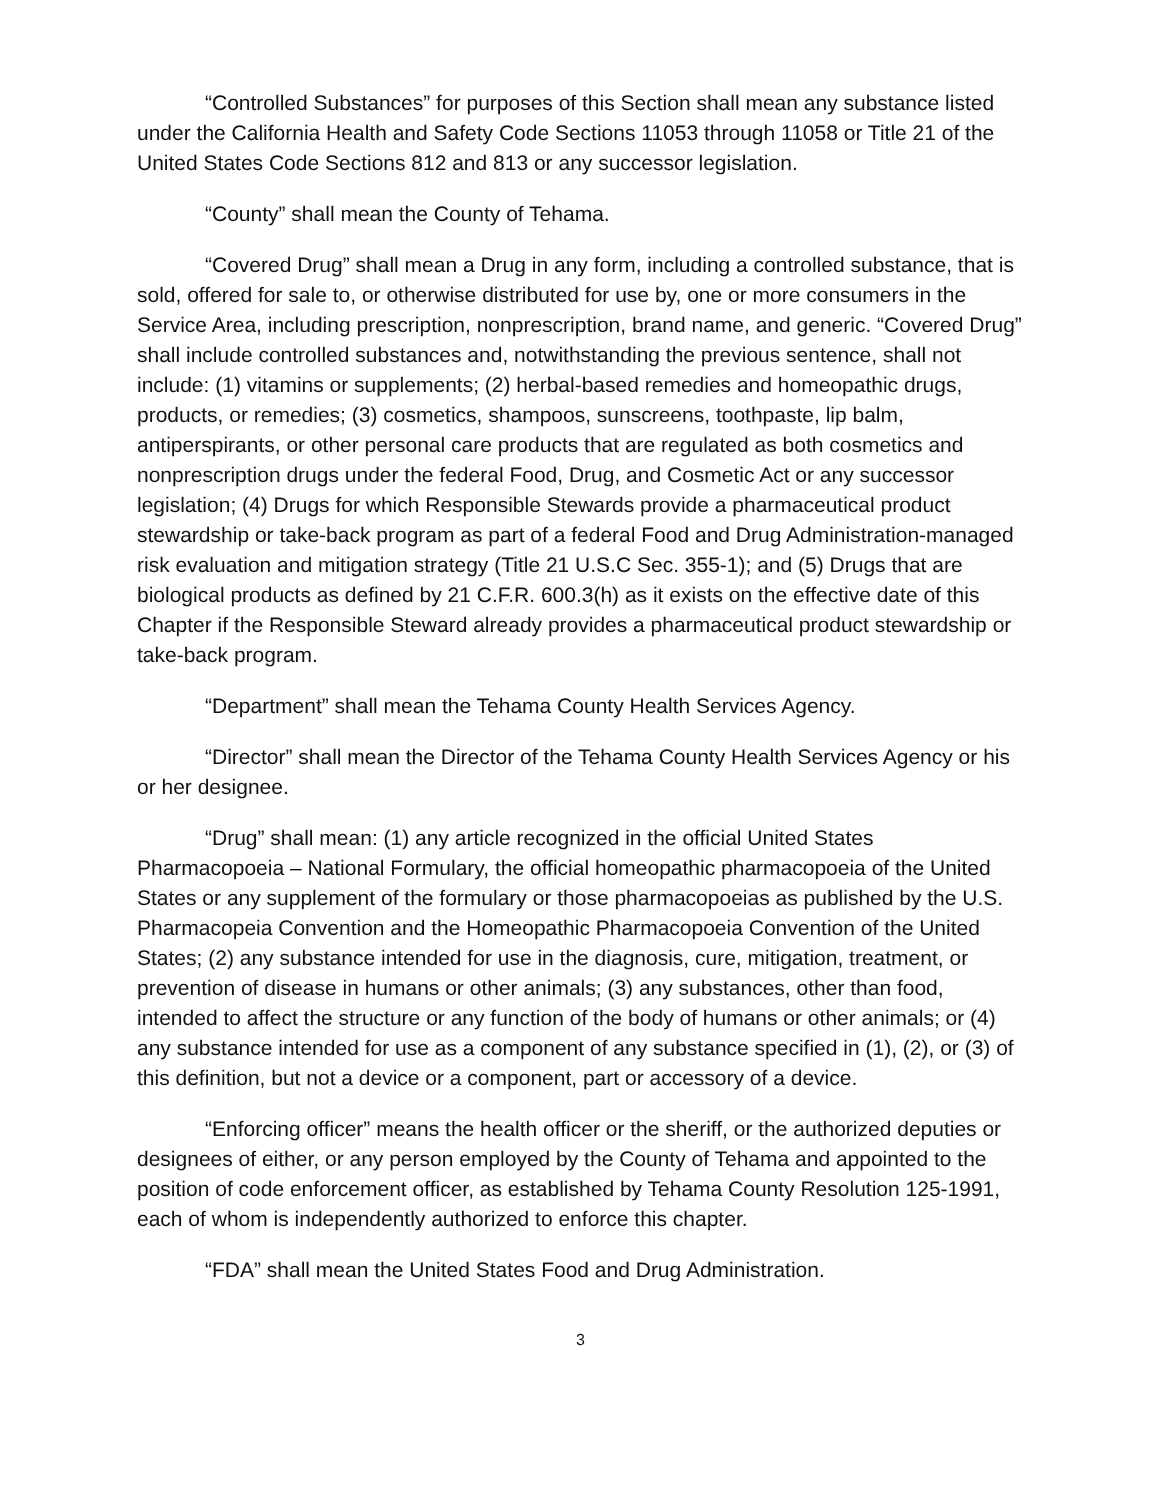“Controlled Substances” for purposes of this Section shall mean any substance listed under the California Health and Safety Code Sections 11053 through 11058 or Title 21 of the United States Code Sections 812 and 813 or any successor legislation.
“County” shall mean the County of Tehama.
“Covered Drug” shall mean a Drug in any form, including a controlled substance, that is sold, offered for sale to, or otherwise distributed for use by, one or more consumers in the Service Area, including prescription, nonprescription, brand name, and generic. “Covered Drug” shall include controlled substances and, notwithstanding the previous sentence, shall not include: (1) vitamins or supplements; (2) herbal-based remedies and homeopathic drugs, products, or remedies; (3) cosmetics, shampoos, sunscreens, toothpaste, lip balm, antiperspirants, or other personal care products that are regulated as both cosmetics and nonprescription drugs under the federal Food, Drug, and Cosmetic Act or any successor legislation; (4) Drugs for which Responsible Stewards provide a pharmaceutical product stewardship or take-back program as part of a federal Food and Drug Administration-managed risk evaluation and mitigation strategy (Title 21 U.S.C Sec. 355-1); and (5) Drugs that are biological products as defined by 21 C.F.R. 600.3(h) as it exists on the effective date of this Chapter if the Responsible Steward already provides a pharmaceutical product stewardship or take-back program.
“Department” shall mean the Tehama County Health Services Agency.
“Director” shall mean the Director of the Tehama County Health Services Agency or his or her designee.
“Drug” shall mean: (1) any article recognized in the official United States Pharmacopoeia – National Formulary, the official homeopathic pharmacopoeia of the United States or any supplement of the formulary or those pharmacopoeias as published by the U.S. Pharmacopeia Convention and the Homeopathic Pharmacopoeia Convention of the United States; (2) any substance intended for use in the diagnosis, cure, mitigation, treatment, or prevention of disease in humans or other animals; (3) any substances, other than food, intended to affect the structure or any function of the body of humans or other animals; or (4) any substance intended for use as a component of any substance specified in (1), (2), or (3) of this definition, but not a device or a component, part or accessory of a device.
“Enforcing officer” means the health officer or the sheriff, or the authorized deputies or designees of either, or any person employed by the County of Tehama and appointed to the position of code enforcement officer, as established by Tehama County Resolution 125-1991, each of whom is independently authorized to enforce this chapter.
“FDA” shall mean the United States Food and Drug Administration.
3